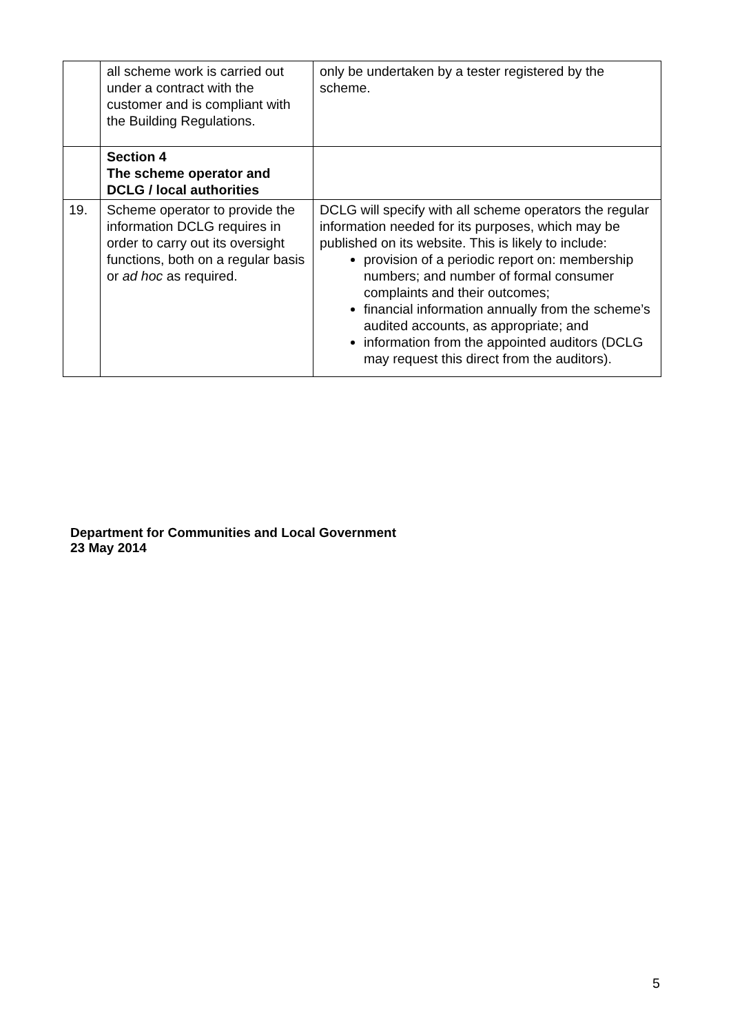| | all scheme work is carried out under a contract with the customer and is compliant with the Building Regulations. | only be undertaken by a tester registered by the scheme. |
| | Section 4 The scheme operator and DCLG / local authorities | |
| 19. | Scheme operator to provide the information DCLG requires in order to carry out its oversight functions, both on a regular basis or ad hoc as required. | DCLG will specify with all scheme operators the regular information needed for its purposes, which may be published on its website. This is likely to include: provision of a periodic report on: membership numbers; and number of formal consumer complaints and their outcomes; financial information annually from the scheme’s audited accounts, as appropriate; and information from the appointed auditors (DCLG may request this direct from the auditors). |
Department for Communities and Local Government
23 May 2014
5